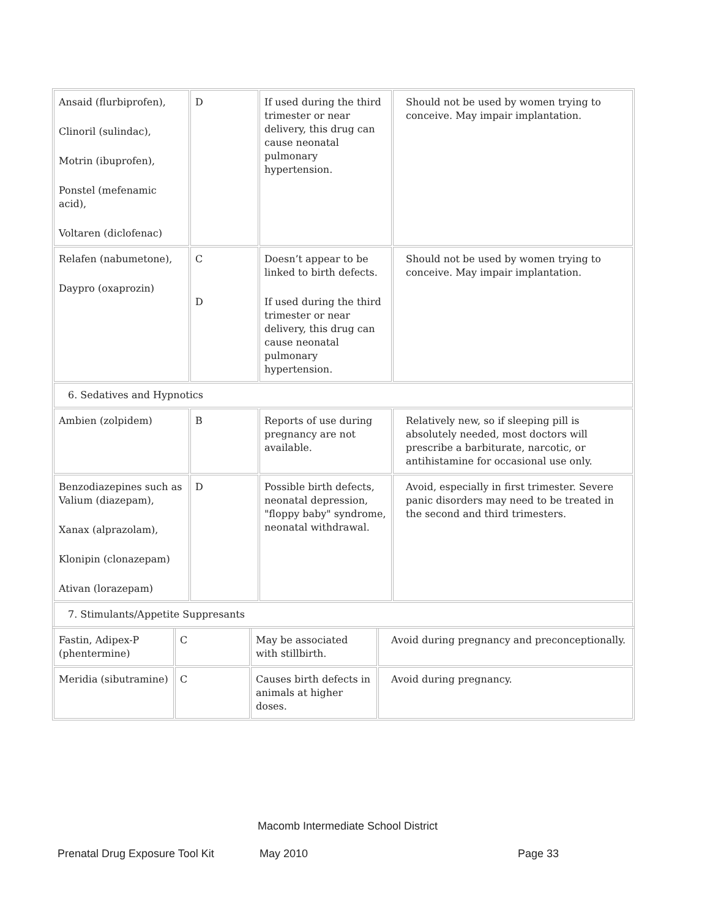| Ansaid (flurbiprofen), Clinoril (sulindac), Motrin (ibuprofen), Ponstel (mefenamic acid), Voltaren (diclofenac) | D | If used during the third trimester or near delivery, this drug can cause neonatal pulmonary hypertension. | Should not be used by women trying to conceive. May impair implantation. |
| Relafen (nabumetone), Daypro (oxaprozin) | C D | Doesn’t appear to be linked to birth defects. If used during the third trimester or near delivery, this drug can cause neonatal pulmonary hypertension. | Should not be used by women trying to conceive. May impair implantation. |
| 6. Sedatives and Hypnotics | | | |
| Ambien (zolpidem) | B | Reports of use during pregnancy are not available. | Relatively new, so if sleeping pill is absolutely needed, most doctors will prescribe a barbiturate, narcotic, or antihistamine for occasional use only. |
| Benzodiazepines such as Valium (diazepam), Xanax (alprazolam), Klonipin (clonazepam) Ativan (lorazepam) | D | Possible birth defects, neonatal depression, "floppy baby" syndrome, neonatal withdrawal. | Avoid, especially in first trimester. Severe panic disorders may need to be treated in the second and third trimesters. |
| 7. Stimulants/Appetite Suppresants | | | |
| Fastin, Adipex-P (phentermine) | C | May be associated with stillbirth. | Avoid during pregnancy and preconceptionally. |
| Meridia (sibutramine) | C | Causes birth defects in animals at higher doses. | Avoid during pregnancy. |
Macomb Intermediate School District
Prenatal Drug Exposure Tool Kit May 2010 Page 33